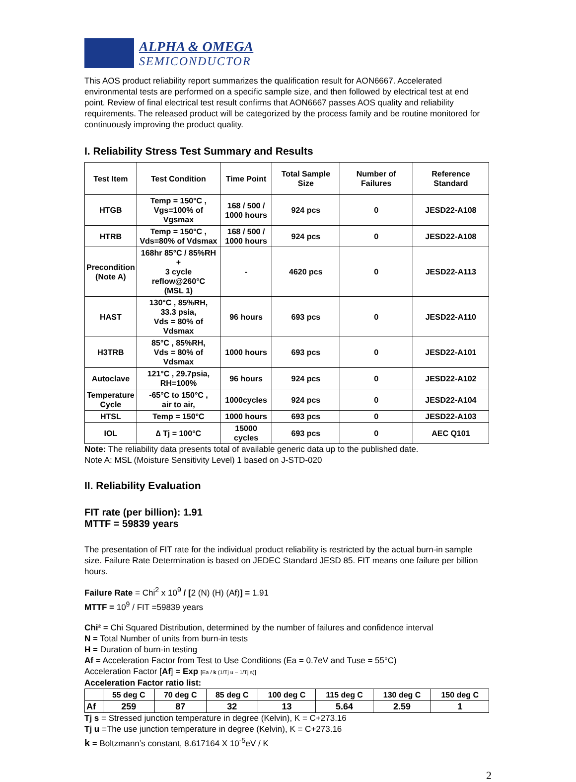ALPHA & OMEGA
SEMICONDUCTOR
This AOS product reliability report summarizes the qualification result for AON6667. Accelerated environmental tests are performed on a specific sample size, and then followed by electrical test at end point. Review of final electrical test result confirms that AON6667 passes AOS quality and reliability requirements. The released product will be categorized by the process family and be routine monitored for continuously improving the product quality.
I. Reliability Stress Test Summary and Results
| Test Item | Test Condition | Time Point | Total Sample Size | Number of Failures | Reference Standard |
| --- | --- | --- | --- | --- | --- |
| HTGB | Temp = 150°C , Vgs=100% of Vgsmax | 168 / 500 / 1000 hours | 924 pcs | 0 | JESD22-A108 |
| HTRB | Temp = 150°C , Vds=80% of Vdsmax | 168 / 500 / 1000 hours | 924 pcs | 0 | JESD22-A108 |
| Precondition (Note A) | 168hr 85°C / 85%RH + 3 cycle reflow@260°C (MSL 1) | - | 4620 pcs | 0 | JESD22-A113 |
| HAST | 130°C , 85%RH, 33.3 psia, Vds = 80% of Vdsmax | 96 hours | 693 pcs | 0 | JESD22-A110 |
| H3TRB | 85°C , 85%RH, Vds = 80% of Vdsmax | 1000 hours | 693 pcs | 0 | JESD22-A101 |
| Autoclave | 121°C , 29.7psia, RH=100% | 96 hours | 924 pcs | 0 | JESD22-A102 |
| Temperature Cycle | -65°C to 150°C , air to air, | 1000cycles | 924 pcs | 0 | JESD22-A104 |
| HTSL | Temp = 150°C | 1000 hours | 693 pcs | 0 | JESD22-A103 |
| IOL | ∆ Tj = 100°C | 15000 cycles | 693 pcs | 0 | AEC Q101 |
Note: The reliability data presents total of available generic data up to the published date.
Note A: MSL (Moisture Sensitivity Level) 1 based on J-STD-020
II. Reliability Evaluation
FIT rate (per billion): 1.91
MTTF = 59839 years
The presentation of FIT rate for the individual product reliability is restricted by the actual burn-in sample size. Failure Rate Determination is based on JEDEC Standard JESD 85. FIT means one failure per billion hours.
Failure Rate = Chi<sup>2</sup> x 10<sup>9</sup> / [2 (N) (H) (Af)] = 1.91
MTTF = 10<sup>9</sup> / FIT =59839 years
Chi² = Chi Squared Distribution, determined by the number of failures and confidence interval
N = Total Number of units from burn-in tests
H = Duration of burn-in testing
Af = Acceleration Factor from Test to Use Conditions (Ea = 0.7eV and Tuse = 55°C)
Acceleration Factor [Af] = Exp [Ea / k (1/Tj u – 1/Tj s)]
Acceleration Factor ratio list:
| | 55 deg C | 70 deg C | 85 deg C | 100 deg C | 115 deg C | 130 deg C | 150 deg C |
| --- | --- | --- | --- | --- | --- | --- | --- |
| Af | 259 | 87 | 32 | 13 | 5.64 | 2.59 | 1 |
Tj s = Stressed junction temperature in degree (Kelvin), K = C+273.16
Tj u =The use junction temperature in degree (Kelvin), K = C+273.16
k = Boltzmann’s constant, 8.617164 X 10<sup>-5</sup>eV / K
2